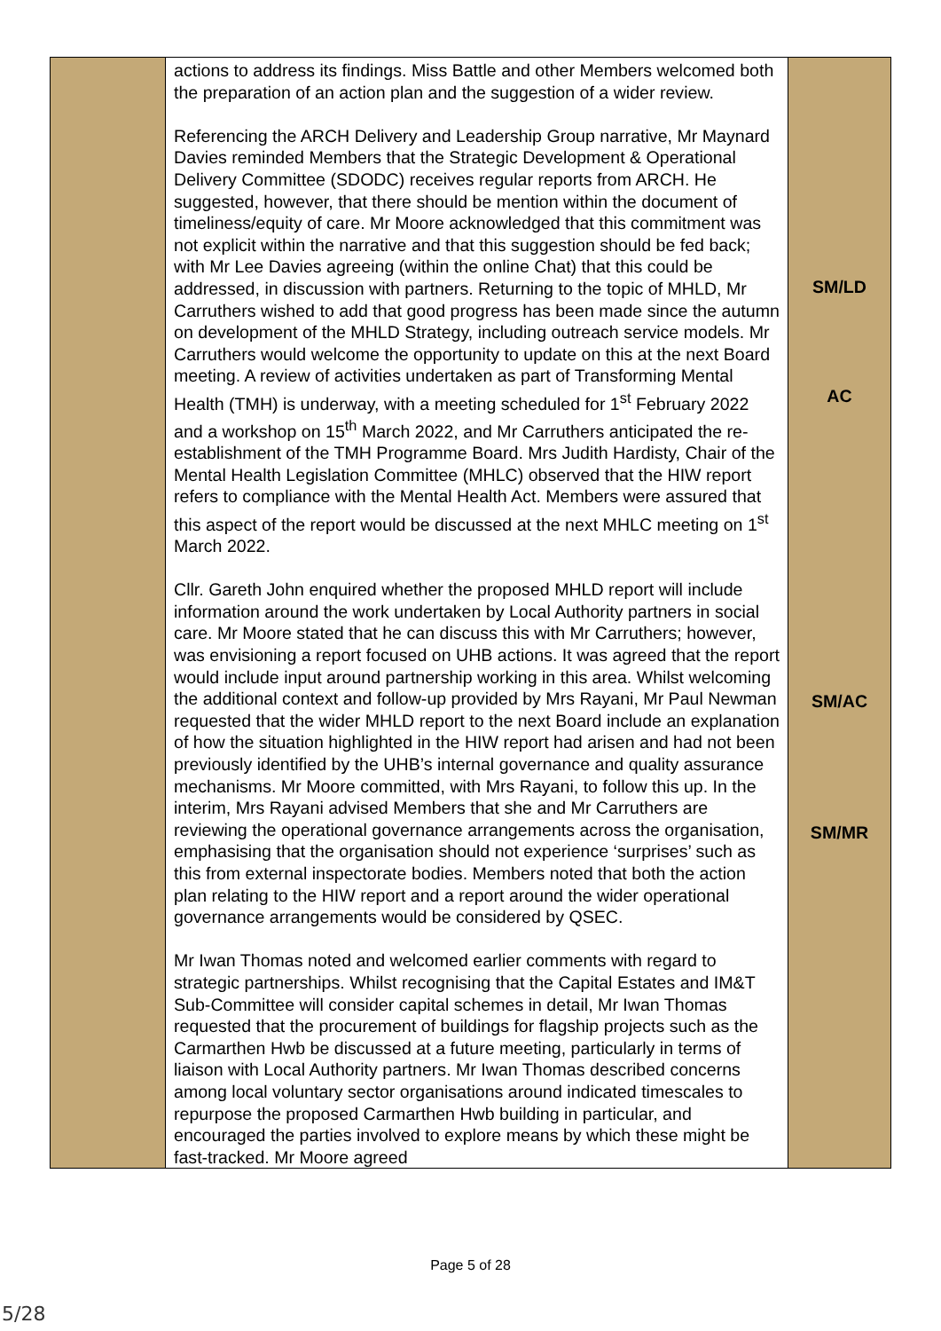| | actions to address its findings. Miss Battle and other Members welcomed both the preparation of an action plan and the suggestion of a wider review. Referencing the ARCH Delivery and Leadership Group narrative, Mr Maynard Davies reminded Members that the Strategic Development & Operational Delivery Committee (SDODC) receives regular reports from ARCH. He suggested, however, that there should be mention within the document of timeliness/equity of care. Mr Moore acknowledged that this commitment was not explicit within the narrative and that this suggestion should be fed back; with Mr Lee Davies agreeing (within the online Chat) that this could be addressed, in discussion with partners. Returning to the topic of MHLD, Mr Carruthers wished to add that good progress has been made since the autumn on development of the MHLD Strategy, including outreach service models. Mr Carruthers would welcome the opportunity to update on this at the next Board meeting. A review of activities undertaken as part of Transforming Mental Health (TMH) is underway, with a meeting scheduled for 1<sup>st</sup> February 2022 and a workshop on 15<sup>th</sup> March 2022, and Mr Carruthers anticipated the re-establishment of the TMH Programme Board. Mrs Judith Hardisty, Chair of the Mental Health Legislation Committee (MHLC) observed that the HIW report refers to compliance with the Mental Health Act. Members were assured that this aspect of the report would be discussed at the next MHLC meeting on 1<sup>st</sup> March 2022. Cllr. Gareth John enquired whether the proposed MHLD report will include information around the work undertaken by Local Authority partners in social care. Mr Moore stated that he can discuss this with Mr Carruthers; however, was envisioning a report focused on UHB actions. It was agreed that the report would include input around partnership working in this area. Whilst welcoming the additional context and follow-up provided by Mrs Rayani, Mr Paul Newman requested that the wider MHLD report to the next Board include an explanation of how the situation highlighted in the HIW report had arisen and had not been previously identified by the UHB’s internal governance and quality assurance mechanisms. Mr Moore committed, with Mrs Rayani, to follow this up. In the interim, Mrs Rayani advised Members that she and Mr Carruthers are reviewing the operational governance arrangements across the organisation, emphasising that the organisation should not experience ‘surprises’ such as this from external inspectorate bodies. Members noted that both the action plan relating to the HIW report and a report around the wider operational governance arrangements would be considered by QSEC. Mr Iwan Thomas noted and welcomed earlier comments with regard to strategic partnerships. Whilst recognising that the Capital Estates and IM&T Sub-Committee will consider capital schemes in detail, Mr Iwan Thomas requested that the procurement of buildings for flagship projects such as the Carmarthen Hwb be discussed at a future meeting, particularly in terms of liaison with Local Authority partners. Mr Iwan Thomas described concerns among local voluntary sector organisations around indicated timescales to repurpose the proposed Carmarthen Hwb building in particular, and encouraged the parties involved to explore means by which these might be fast-tracked. Mr Moore agreed | SM/LD AC SM/AC SM/MR |
Page 5 of 28
5/28